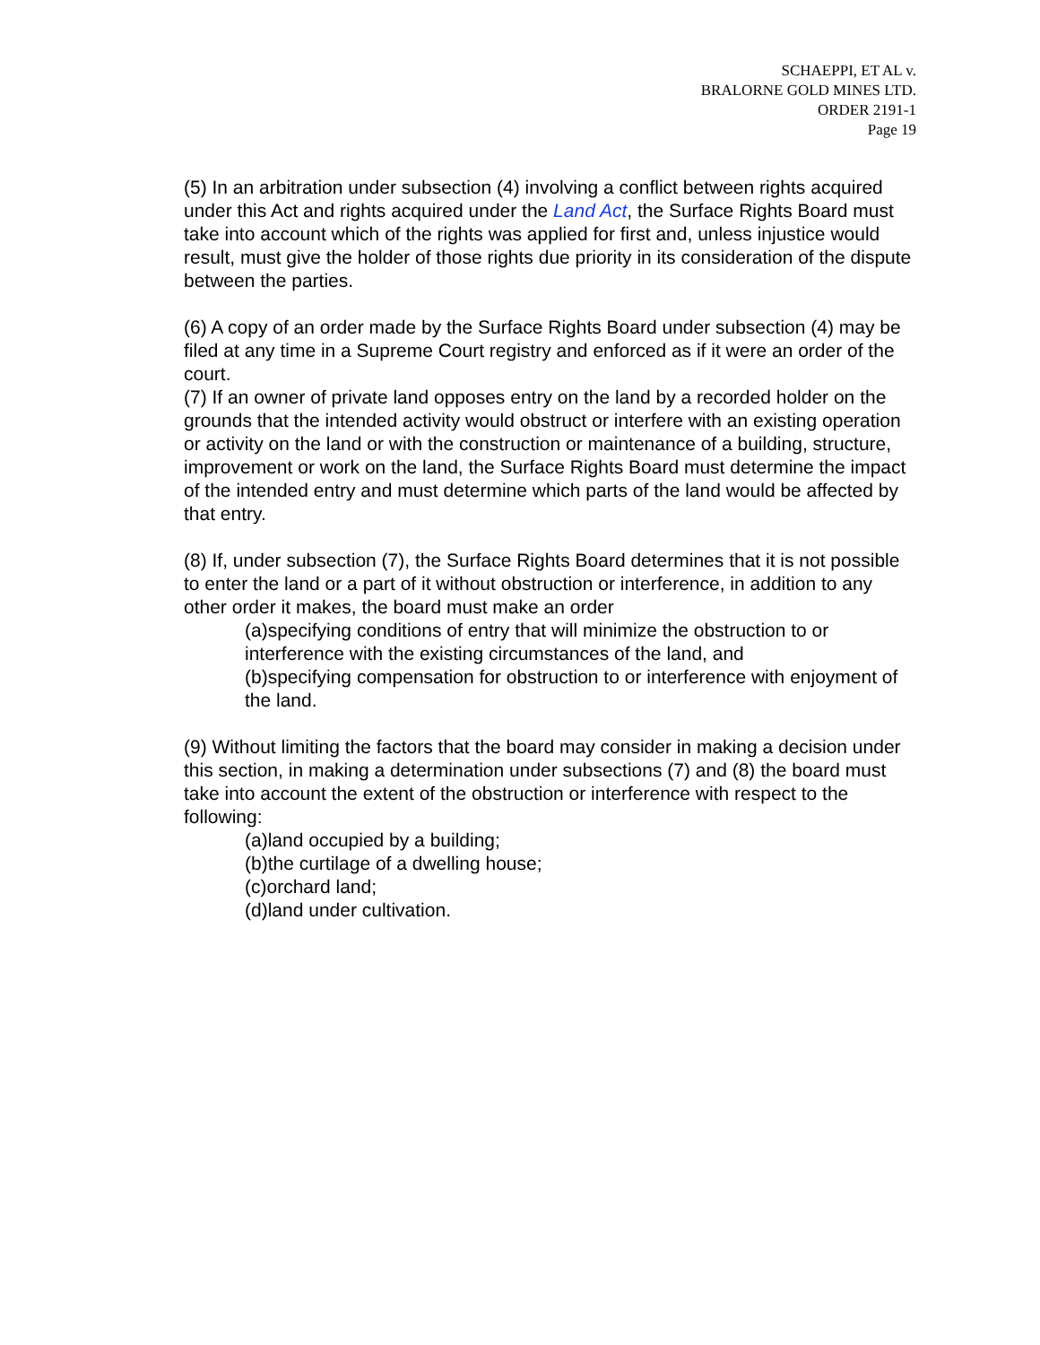SCHAEPPI, ET AL v.
BRALORNE GOLD MINES LTD.
ORDER 2191-1
Page 19
(5) In an arbitration under subsection (4) involving a conflict between rights acquired under this Act and rights acquired under the Land Act, the Surface Rights Board must take into account which of the rights was applied for first and, unless injustice would result, must give the holder of those rights due priority in its consideration of the dispute between the parties.
(6) A copy of an order made by the Surface Rights Board under subsection (4) may be filed at any time in a Supreme Court registry and enforced as if it were an order of the court.
(7) If an owner of private land opposes entry on the land by a recorded holder on the grounds that the intended activity would obstruct or interfere with an existing operation or activity on the land or with the construction or maintenance of a building, structure, improvement or work on the land, the Surface Rights Board must determine the impact of the intended entry and must determine which parts of the land would be affected by that entry.
(8) If, under subsection (7), the Surface Rights Board determines that it is not possible to enter the land or a part of it without obstruction or interference, in addition to any other order it makes, the board must make an order
(a)specifying conditions of entry that will minimize the obstruction to or interference with the existing circumstances of the land, and
(b)specifying compensation for obstruction to or interference with enjoyment of the land.
(9) Without limiting the factors that the board may consider in making a decision under this section, in making a determination under subsections (7) and (8) the board must take into account the extent of the obstruction or interference with respect to the following:
(a)land occupied by a building;
(b)the curtilage of a dwelling house;
(c)orchard land;
(d)land under cultivation.